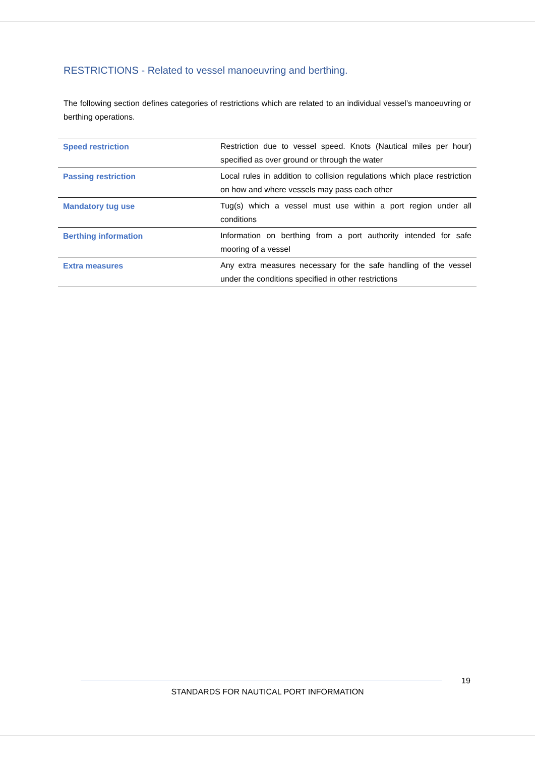RESTRICTIONS - Related to vessel manoeuvring and berthing.
The following section defines categories of restrictions which are related to an individual vessel’s manoeuvring or berthing operations.
| Speed restriction | Restriction due to vessel speed. Knots (Nautical miles per hour) specified as over ground or through the water |
| Passing restriction | Local rules in addition to collision regulations which place restriction on how and where vessels may pass each other |
| Mandatory tug use | Tug(s) which a vessel must use within a port region under all conditions |
| Berthing information | Information on berthing from a port authority intended for safe mooring of a vessel |
| Extra measures | Any extra measures necessary for the safe handling of the vessel under the conditions specified in other restrictions |
19
STANDARDS FOR NAUTICAL PORT INFORMATION